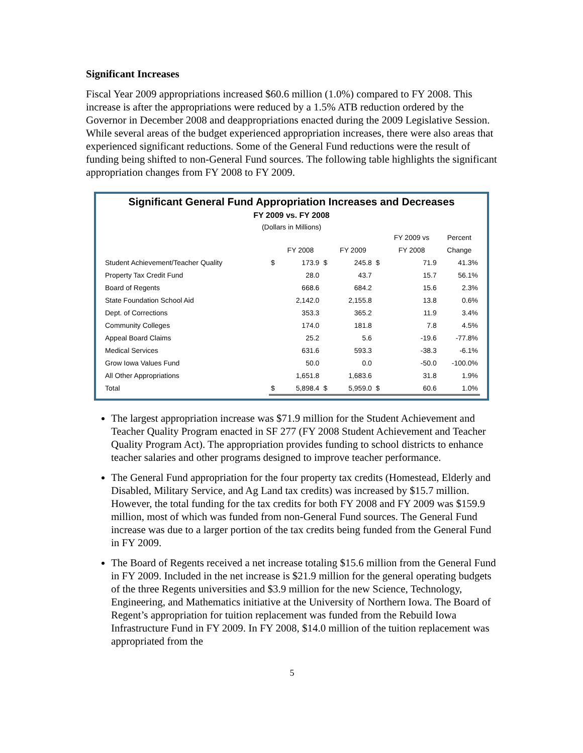Significant Increases
Fiscal Year 2009 appropriations increased $60.6 million (1.0%) compared to FY 2008. This increase is after the appropriations were reduced by a 1.5% ATB reduction ordered by the Governor in December 2008 and deappropriations enacted during the 2009 Legislative Session. While several areas of the budget experienced appropriation increases, there were also areas that experienced significant reductions. Some of the General Fund reductions were the result of funding being shifted to non-General Fund sources. The following table highlights the significant appropriation changes from FY 2008 to FY 2009.
Significant General Fund Appropriation Increases and Decreases
FY 2009 vs. FY 2008
(Dollars in Millions)
| | | | | | | FY 2009 vs | Percent |
| --- | --- | --- | --- | --- | --- | --- | --- |
| | | FY 2008 | | FY 2009 | | FY 2008 | Change |
| Student Achievement/Teacher Quality | $ | 173.9 | $ | 245.8 | $ | 71.9 | 41.3% |
| Property Tax Credit Fund | | 28.0 | | 43.7 | | 15.7 | 56.1% |
| Board of Regents | | 668.6 | | 684.2 | | 15.6 | 2.3% |
| State Foundation School Aid | | 2,142.0 | | 2,155.8 | | 13.8 | 0.6% |
| Dept. of Corrections | | 353.3 | | 365.2 | | 11.9 | 3.4% |
| Community Colleges | | 174.0 | | 181.8 | | 7.8 | 4.5% |
| Appeal Board Claims | | 25.2 | | 5.6 | | -19.6 | -77.8% |
| Medical Services | | 631.6 | | 593.3 | | -38.3 | -6.1% |
| Grow Iowa Values Fund | | 50.0 | | 0.0 | | -50.0 | -100.0% |
| All Other Appropriations | | 1,651.8 | | 1,683.6 | | 31.8 | 1.9% |
| Total | $ | 5,898.4 | $ | 5,959.0 | $ | 60.6 | 1.0% |
The largest appropriation increase was $71.9 million for the Student Achievement and Teacher Quality Program enacted in SF 277 (FY 2008 Student Achievement and Teacher Quality Program Act). The appropriation provides funding to school districts to enhance teacher salaries and other programs designed to improve teacher performance.
The General Fund appropriation for the four property tax credits (Homestead, Elderly and Disabled, Military Service, and Ag Land tax credits) was increased by $15.7 million. However, the total funding for the tax credits for both FY 2008 and FY 2009 was $159.9 million, most of which was funded from non-General Fund sources. The General Fund increase was due to a larger portion of the tax credits being funded from the General Fund in FY 2009.
The Board of Regents received a net increase totaling $15.6 million from the General Fund in FY 2009. Included in the net increase is $21.9 million for the general operating budgets of the three Regents universities and $3.9 million for the new Science, Technology, Engineering, and Mathematics initiative at the University of Northern Iowa. The Board of Regent’s appropriation for tuition replacement was funded from the Rebuild Iowa Infrastructure Fund in FY 2009. In FY 2008, $14.0 million of the tuition replacement was appropriated from the
5